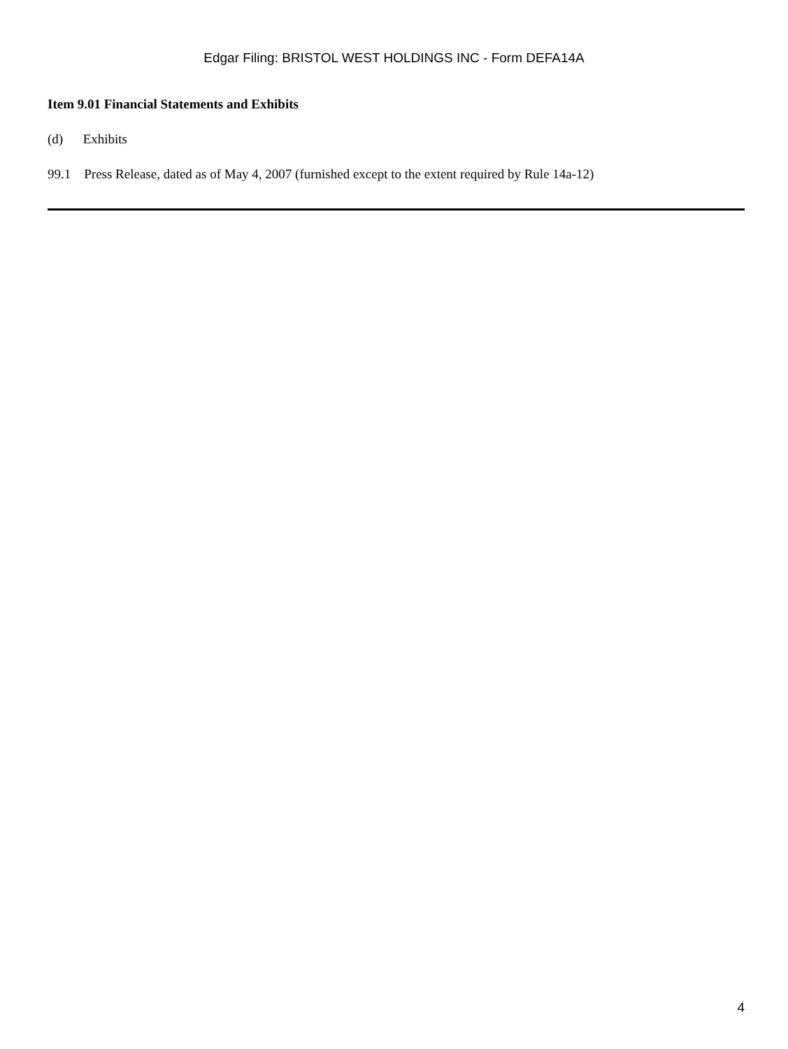Edgar Filing: BRISTOL WEST HOLDINGS INC - Form DEFA14A
Item 9.01 Financial Statements and Exhibits
(d) Exhibits
99.1 Press Release, dated as of May 4, 2007 (furnished except to the extent required by Rule 14a-12)
4